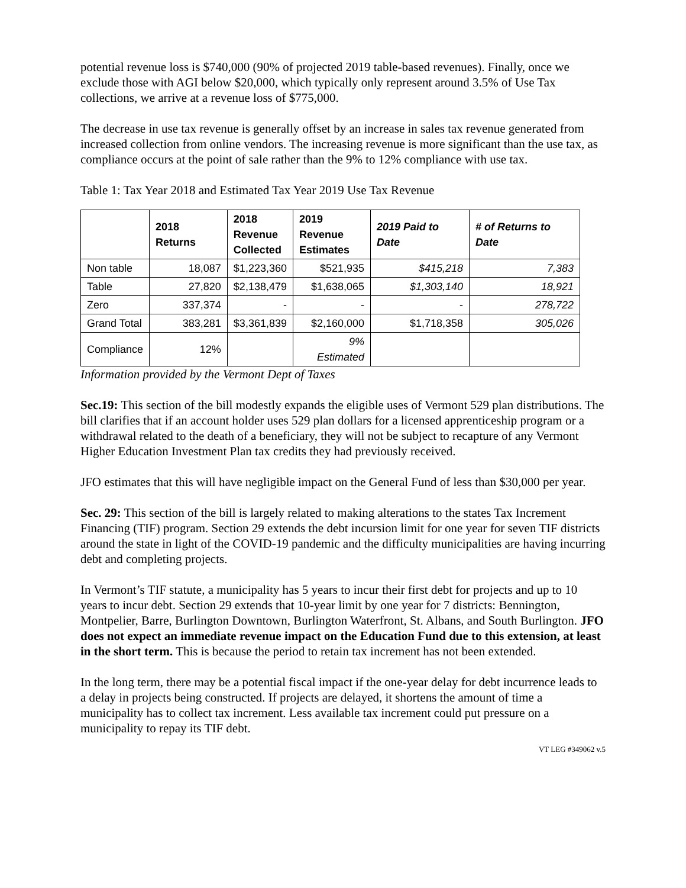potential revenue loss is $740,000 (90% of projected 2019 table-based revenues). Finally, once we exclude those with AGI below $20,000, which typically only represent around 3.5% of Use Tax collections, we arrive at a revenue loss of $775,000.
The decrease in use tax revenue is generally offset by an increase in sales tax revenue generated from increased collection from online vendors. The increasing revenue is more significant than the use tax, as compliance occurs at the point of sale rather than the 9% to 12% compliance with use tax.
Table 1: Tax Year 2018 and Estimated Tax Year 2019 Use Tax Revenue
| | 2018 Returns | 2018 Revenue Collected | 2019 Revenue Estimates | 2019 Paid to Date | # of Returns to Date |
| --- | --- | --- | --- | --- | --- |
| Non table | 18,087 | $1,223,360 | $521,935 | $415,218 | 7,383 |
| Table | 27,820 | $2,138,479 | $1,638,065 | $1,303,140 | 18,921 |
| Zero | 337,374 | - | - | - | 278,722 |
| Grand Total | 383,281 | $3,361,839 | $2,160,000 | $1,718,358 | 305,026 |
| Compliance | 12% | | 9% Estimated | | |
Information provided by the Vermont Dept of Taxes
Sec.19: This section of the bill modestly expands the eligible uses of Vermont 529 plan distributions. The bill clarifies that if an account holder uses 529 plan dollars for a licensed apprenticeship program or a withdrawal related to the death of a beneficiary, they will not be subject to recapture of any Vermont Higher Education Investment Plan tax credits they had previously received.
JFO estimates that this will have negligible impact on the General Fund of less than $30,000 per year.
Sec. 29: This section of the bill is largely related to making alterations to the states Tax Increment Financing (TIF) program. Section 29 extends the debt incursion limit for one year for seven TIF districts around the state in light of the COVID-19 pandemic and the difficulty municipalities are having incurring debt and completing projects.
In Vermont’s TIF statute, a municipality has 5 years to incur their first debt for projects and up to 10 years to incur debt. Section 29 extends that 10-year limit by one year for 7 districts: Bennington, Montpelier, Barre, Burlington Downtown, Burlington Waterfront, St. Albans, and South Burlington. JFO does not expect an immediate revenue impact on the Education Fund due to this extension, at least in the short term. This is because the period to retain tax increment has not been extended.
In the long term, there may be a potential fiscal impact if the one-year delay for debt incurrence leads to a delay in projects being constructed. If projects are delayed, it shortens the amount of time a municipality has to collect tax increment. Less available tax increment could put pressure on a municipality to repay its TIF debt.
VT LEG #349062 v.5